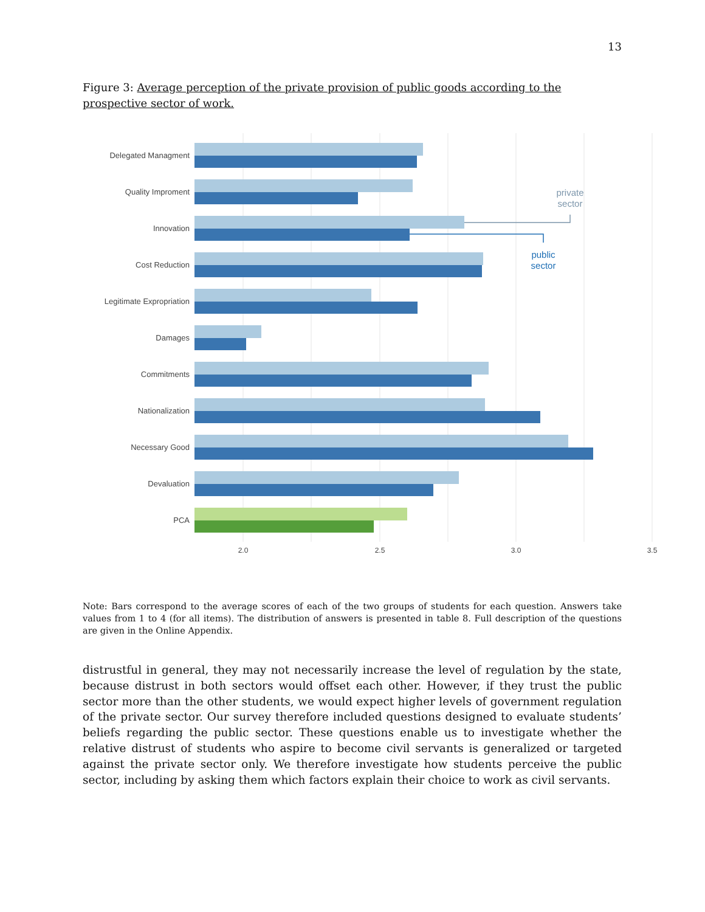13
Figure 3: Average perception of the private provision of public goods according to the prospective sector of work.
Delegated Managment
Quality Improment
Innovation
Cost Reduction
Legitimate Expropriation
Damages
Commitments
Nationalization
Necessary Good
Devaluation
PCA
private
sector
public
sector
2.0
2.5
3.0
3.5
Note: Bars correspond to the average scores of each of the two groups of students for each question. Answers take values from 1 to 4 (for all items). The distribution of answers is presented in table 8. Full description of the questions are given in the Online Appendix.
distrustful in general, they may not necessarily increase the level of regulation by the state, because distrust in both sectors would offset each other. However, if they trust the public sector more than the other students, we would expect higher levels of government regulation of the private sector. Our survey therefore included questions designed to evaluate students’ beliefs regarding the public sector. These questions enable us to investigate whether the relative distrust of students who aspire to become civil servants is generalized or targeted against the private sector only. We therefore investigate how students perceive the public sector, including by asking them which factors explain their choice to work as civil servants.